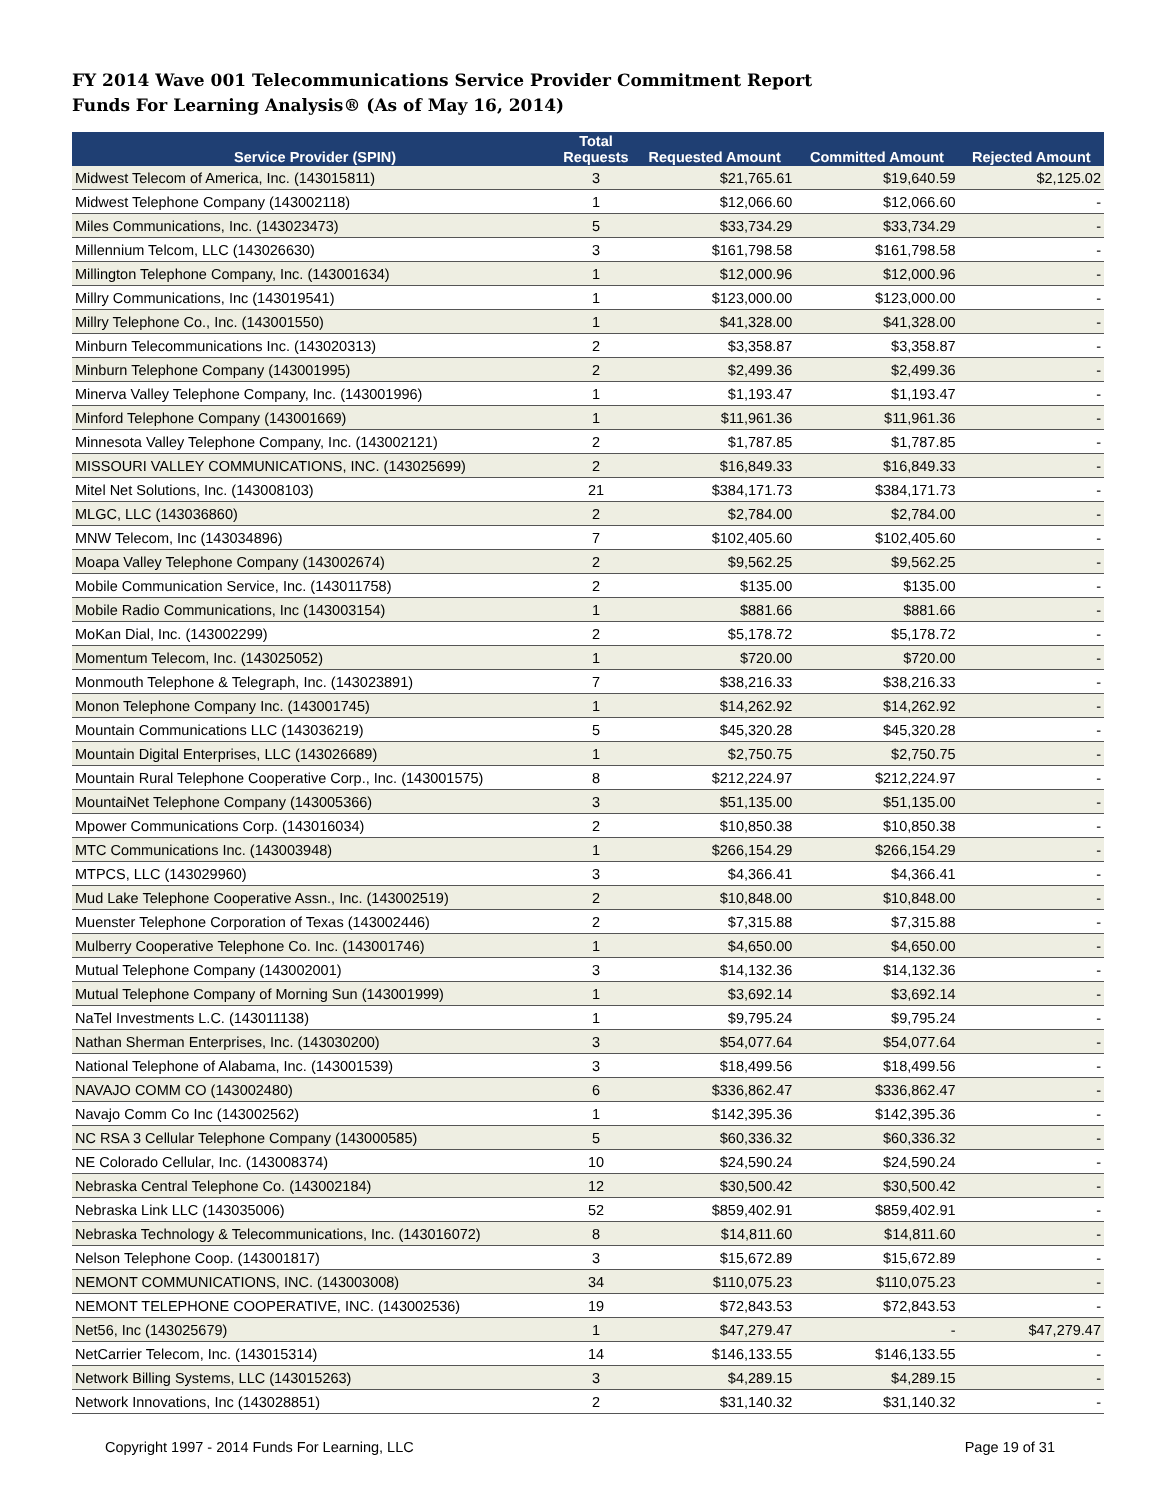FY 2014 Wave 001 Telecommunications Service Provider Commitment Report
Funds For Learning Analysis® (As of May 16, 2014)
| Service Provider (SPIN) | Total Requests | Requested Amount | Committed Amount | Rejected Amount |
| --- | --- | --- | --- | --- |
| Midwest Telecom of America, Inc. (143015811) | 3 | $21,765.61 | $19,640.59 | $2,125.02 |
| Midwest Telephone Company (143002118) | 1 | $12,066.60 | $12,066.60 | - |
| Miles Communications, Inc. (143023473) | 5 | $33,734.29 | $33,734.29 | - |
| Millennium Telcom, LLC (143026630) | 3 | $161,798.58 | $161,798.58 | - |
| Millington Telephone Company, Inc. (143001634) | 1 | $12,000.96 | $12,000.96 | - |
| Millry Communications, Inc (143019541) | 1 | $123,000.00 | $123,000.00 | - |
| Millry Telephone Co., Inc. (143001550) | 1 | $41,328.00 | $41,328.00 | - |
| Minburn Telecommunications Inc. (143020313) | 2 | $3,358.87 | $3,358.87 | - |
| Minburn Telephone Company (143001995) | 2 | $2,499.36 | $2,499.36 | - |
| Minerva Valley Telephone Company, Inc. (143001996) | 1 | $1,193.47 | $1,193.47 | - |
| Minford Telephone Company (143001669) | 1 | $11,961.36 | $11,961.36 | - |
| Minnesota Valley Telephone Company, Inc. (143002121) | 2 | $1,787.85 | $1,787.85 | - |
| MISSOURI VALLEY COMMUNICATIONS, INC. (143025699) | 2 | $16,849.33 | $16,849.33 | - |
| Mitel Net Solutions, Inc. (143008103) | 21 | $384,171.73 | $384,171.73 | - |
| MLGC, LLC (143036860) | 2 | $2,784.00 | $2,784.00 | - |
| MNW Telecom, Inc (143034896) | 7 | $102,405.60 | $102,405.60 | - |
| Moapa Valley Telephone Company (143002674) | 2 | $9,562.25 | $9,562.25 | - |
| Mobile Communication Service, Inc. (143011758) | 2 | $135.00 | $135.00 | - |
| Mobile Radio Communications, Inc (143003154) | 1 | $881.66 | $881.66 | - |
| MoKan Dial, Inc. (143002299) | 2 | $5,178.72 | $5,178.72 | - |
| Momentum Telecom, Inc. (143025052) | 1 | $720.00 | $720.00 | - |
| Monmouth Telephone & Telegraph, Inc. (143023891) | 7 | $38,216.33 | $38,216.33 | - |
| Monon Telephone Company Inc. (143001745) | 1 | $14,262.92 | $14,262.92 | - |
| Mountain Communications LLC (143036219) | 5 | $45,320.28 | $45,320.28 | - |
| Mountain Digital Enterprises, LLC (143026689) | 1 | $2,750.75 | $2,750.75 | - |
| Mountain Rural Telephone Cooperative Corp., Inc. (143001575) | 8 | $212,224.97 | $212,224.97 | - |
| MountaiNet Telephone Company (143005366) | 3 | $51,135.00 | $51,135.00 | - |
| Mpower Communications Corp. (143016034) | 2 | $10,850.38 | $10,850.38 | - |
| MTC Communications Inc. (143003948) | 1 | $266,154.29 | $266,154.29 | - |
| MTPCS, LLC (143029960) | 3 | $4,366.41 | $4,366.41 | - |
| Mud Lake Telephone Cooperative Assn., Inc. (143002519) | 2 | $10,848.00 | $10,848.00 | - |
| Muenster Telephone Corporation of Texas (143002446) | 2 | $7,315.88 | $7,315.88 | - |
| Mulberry Cooperative Telephone Co. Inc. (143001746) | 1 | $4,650.00 | $4,650.00 | - |
| Mutual Telephone Company (143002001) | 3 | $14,132.36 | $14,132.36 | - |
| Mutual Telephone Company of Morning Sun (143001999) | 1 | $3,692.14 | $3,692.14 | - |
| NaTel Investments L.C. (143011138) | 1 | $9,795.24 | $9,795.24 | - |
| Nathan Sherman Enterprises, Inc. (143030200) | 3 | $54,077.64 | $54,077.64 | - |
| National Telephone of Alabama, Inc. (143001539) | 3 | $18,499.56 | $18,499.56 | - |
| NAVAJO COMM CO (143002480) | 6 | $336,862.47 | $336,862.47 | - |
| Navajo Comm Co Inc (143002562) | 1 | $142,395.36 | $142,395.36 | - |
| NC RSA 3 Cellular Telephone Company (143000585) | 5 | $60,336.32 | $60,336.32 | - |
| NE Colorado Cellular, Inc. (143008374) | 10 | $24,590.24 | $24,590.24 | - |
| Nebraska Central Telephone Co. (143002184) | 12 | $30,500.42 | $30,500.42 | - |
| Nebraska Link LLC (143035006) | 52 | $859,402.91 | $859,402.91 | - |
| Nebraska Technology & Telecommunications, Inc. (143016072) | 8 | $14,811.60 | $14,811.60 | - |
| Nelson Telephone Coop. (143001817) | 3 | $15,672.89 | $15,672.89 | - |
| NEMONT COMMUNICATIONS, INC. (143003008) | 34 | $110,075.23 | $110,075.23 | - |
| NEMONT TELEPHONE COOPERATIVE, INC. (143002536) | 19 | $72,843.53 | $72,843.53 | - |
| Net56, Inc (143025679) | 1 | $47,279.47 | - | $47,279.47 |
| NetCarrier Telecom, Inc. (143015314) | 14 | $146,133.55 | $146,133.55 | - |
| Network Billing Systems, LLC (143015263) | 3 | $4,289.15 | $4,289.15 | - |
| Network Innovations, Inc (143028851) | 2 | $31,140.32 | $31,140.32 | - |
Copyright 1997 - 2014 Funds For Learning, LLC Page 19 of 31